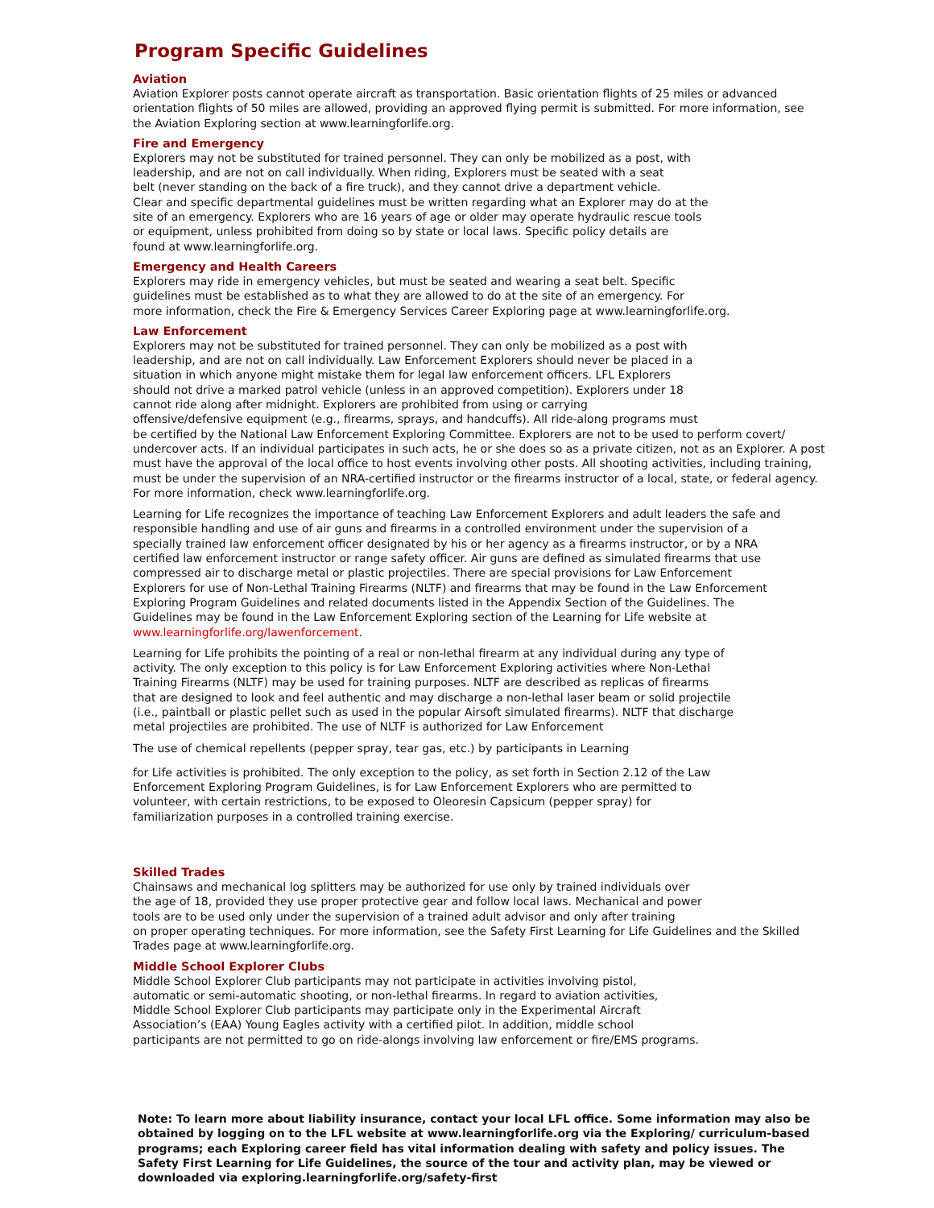Program Specific Guidelines
Aviation
Aviation Explorer posts cannot operate aircraft as transportation. Basic orientation flights of 25 miles or advanced
orientation flights of 50 miles are allowed, providing an approved flying permit is submitted. For more information, see
the Aviation Exploring section at www.learningforlife.org.
Fire and Emergency
Explorers may not be substituted for trained personnel. They can only be mobilized as a post, with
leadership, and are not on call individually. When riding, Explorers must be seated with a seat
belt (never standing on the back of a fire truck), and they cannot drive a department vehicle.
Clear and specific departmental guidelines must be written regarding what an Explorer may do at the
site of an emergency. Explorers who are 16 years of age or older may operate hydraulic rescue tools
or equipment, unless prohibited from doing so by state or local laws. Specific policy details are
found at www.learningforlife.org.
Emergency and Health Careers
Explorers may ride in emergency vehicles, but must be seated and wearing a seat belt. Specific
guidelines must be established as to what they are allowed to do at the site of an emergency. For
more information, check the Fire & Emergency Services Career Exploring page at www.learningforlife.org.
Law Enforcement
Explorers may not be substituted for trained personnel. They can only be mobilized as a post with
leadership, and are not on call individually. Law Enforcement Explorers should never be placed in a
situation in which anyone might mistake them for legal law enforcement officers. LFL Explorers
should not drive a marked patrol vehicle (unless in an approved competition). Explorers under 18
cannot ride along after midnight. Explorers are prohibited from using or carrying
offensive/defensive equipment (e.g., firearms, sprays, and handcuffs). All ride-along programs must
be certified by the National Law Enforcement Exploring Committee. Explorers are not to be used to perform covert/
undercover acts. If an individual participates in such acts, he or she does so as a private citizen, not as an Explorer. A post
must have the approval of the local office to host events involving other posts. All shooting activities, including training,
must be under the supervision of an NRA-certified instructor or the firearms instructor of a local, state, or federal agency.
For more information, check www.learningforlife.org.
Learning for Life recognizes the importance of teaching Law Enforcement Explorers and adult leaders the safe and
responsible handling and use of air guns and firearms in a controlled environment under the supervision of a
specially trained law enforcement officer designated by his or her agency as a firearms instructor, or by a NRA
certified law enforcement instructor or range safety officer. Air guns are defined as simulated firearms that use
compressed air to discharge metal or plastic projectiles. There are special provisions for Law Enforcement
Explorers for use of Non-Lethal Training Firearms (NLTF) and firearms that may be found in the Law Enforcement
Exploring Program Guidelines and related documents listed in the Appendix Section of the Guidelines. The
Guidelines may be found in the Law Enforcement Exploring section of the Learning for Life website at
www.learningforlife.org/lawenforcement.
Learning for Life prohibits the pointing of a real or non-lethal firearm at any individual during any type of
activity. The only exception to this policy is for Law Enforcement Exploring activities where Non-Lethal
Training Firearms (NLTF) may be used for training purposes. NLTF are described as replicas of firearms
that are designed to look and feel authentic and may discharge a non-lethal laser beam or solid projectile
(i.e., paintball or plastic pellet such as used in the popular Airsoft simulated firearms). NLTF that discharge
metal projectiles are prohibited. The use of NLTF is authorized for Law Enforcement
The use of chemical repellents (pepper spray, tear gas, etc.) by participants in Learning
for Life activities is prohibited. The only exception to the policy, as set forth in Section 2.12 of the Law
Enforcement Exploring Program Guidelines, is for Law Enforcement Explorers who are permitted to
volunteer, with certain restrictions, to be exposed to Oleoresin Capsicum (pepper spray) for
familiarization purposes in a controlled training exercise.
Skilled Trades
Chainsaws and mechanical log splitters may be authorized for use only by trained individuals over
the age of 18, provided they use proper protective gear and follow local laws. Mechanical and power
tools are to be used only under the supervision of a trained adult advisor and only after training
on proper operating techniques. For more information, see the Safety First Learning for Life Guidelines and the Skilled
Trades page at www.learningforlife.org.
Middle School Explorer Clubs
Middle School Explorer Club participants may not participate in activities involving pistol,
automatic or semi-automatic shooting, or non-lethal firearms. In regard to aviation activities,
Middle School Explorer Club participants may participate only in the Experimental Aircraft
Association’s (EAA) Young Eagles activity with a certified pilot. In addition, middle school
participants are not permitted to go on ride-alongs involving law enforcement or fire/EMS programs.
Note: To learn more about liability insurance, contact your local LFL office. Some information may also be obtained by logging on to the LFL website at www.learningforlife.org via the Exploring/ curriculum-based programs; each Exploring career field has vital information dealing with safety and policy issues. The Safety First Learning for Life Guidelines, the source of the tour and activity plan, may be viewed or downloaded via exploring.learningforlife.org/safety-first